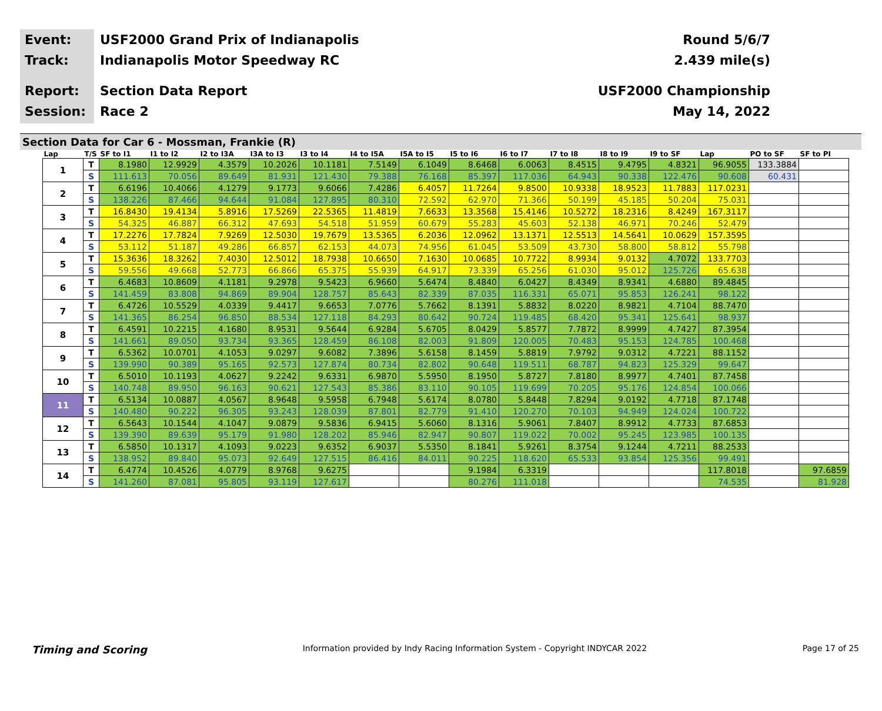Event:
Track:
Report:
Session:
USF2000 Grand Prix of Indianapolis
Indianapolis Motor Speedway RC
Section Data Report
Race 2
Round 5/6/7
2.439 mile(s)
USF2000 Championship
May 14, 2022
Section Data for Car 6 - Mossman, Frankie (R)
| Lap | T/S | SF to I1 | I1 to I2 | I2 to I3A | I3A to I3 | I3 to I4 | I4 to I5A | I5A to I5 | I5 to I6 | I6 to I7 | I7 to I8 | I8 to I9 | I9 to SF | Lap | PO to SF | SF to PI |
| --- | --- | --- | --- | --- | --- | --- | --- | --- | --- | --- | --- | --- | --- | --- | --- | --- |
| 1 | T | 8.1980 | 12.9929 | 4.3579 | 10.2026 | 10.1181 | 7.5149 | 6.1049 | 8.6468 | 6.0063 | 8.4515 | 9.4795 | 4.8321 | 96.9055 | 133.3884 | |
| | S | 111.613 | 70.056 | 89.649 | 81.931 | 121.430 | 79.388 | 76.168 | 85.397 | 117.036 | 64.943 | 90.338 | 122.476 | 90.608 | 60.431 | |
| 2 | T | 6.6196 | 10.4066 | 4.1279 | 9.1773 | 9.6066 | 7.4286 | 6.4057 | 11.7264 | 9.8500 | 10.9338 | 18.9523 | 11.7883 | 117.0231 | | |
| | S | 138.226 | 87.466 | 94.644 | 91.084 | 127.895 | 80.310 | 72.592 | 62.970 | 71.366 | 50.199 | 45.185 | 50.204 | 75.031 | | |
| 3 | T | 16.8430 | 19.4134 | 5.8916 | 17.5269 | 22.5365 | 11.4819 | 7.6633 | 13.3568 | 15.4146 | 10.5272 | 18.2316 | 8.4249 | 167.3117 | | |
| | S | 54.325 | 46.887 | 66.312 | 47.693 | 54.518 | 51.959 | 60.679 | 55.283 | 45.603 | 52.138 | 46.971 | 70.246 | 52.479 | | |
| 4 | T | 17.2276 | 17.7824 | 7.9269 | 12.5030 | 19.7679 | 13.5365 | 6.2036 | 12.0962 | 13.1371 | 12.5513 | 14.5641 | 10.0629 | 157.3595 | | |
| | S | 53.112 | 51.187 | 49.286 | 66.857 | 62.153 | 44.073 | 74.956 | 61.045 | 53.509 | 43.730 | 58.800 | 58.812 | 55.798 | | |
| 5 | T | 15.3636 | 18.3262 | 7.4030 | 12.5012 | 18.7938 | 10.6650 | 7.1630 | 10.0685 | 10.7722 | 8.9934 | 9.0132 | 4.7072 | 133.7703 | | |
| | S | 59.556 | 49.668 | 52.773 | 66.866 | 65.375 | 55.939 | 64.917 | 73.339 | 65.256 | 61.030 | 95.012 | 125.726 | 65.638 | | |
| 6 | T | 6.4683 | 10.8609 | 4.1181 | 9.2978 | 9.5423 | 6.9660 | 5.6474 | 8.4840 | 6.0427 | 8.4349 | 8.9341 | 4.6880 | 89.4845 | | |
| | S | 141.459 | 83.808 | 94.869 | 89.904 | 128.757 | 85.643 | 82.339 | 87.035 | 116.331 | 65.071 | 95.853 | 126.241 | 98.122 | | |
| 7 | T | 6.4726 | 10.5529 | 4.0339 | 9.4417 | 9.6653 | 7.0776 | 5.7662 | 8.1391 | 5.8832 | 8.0220 | 8.9821 | 4.7104 | 88.7470 | | |
| | S | 141.365 | 86.254 | 96.850 | 88.534 | 127.118 | 84.293 | 80.642 | 90.724 | 119.485 | 68.420 | 95.341 | 125.641 | 98.937 | | |
| 8 | T | 6.4591 | 10.2215 | 4.1680 | 8.9531 | 9.5644 | 6.9284 | 5.6705 | 8.0429 | 5.8577 | 7.7872 | 8.9999 | 4.7427 | 87.3954 | | |
| | S | 141.661 | 89.050 | 93.734 | 93.365 | 128.459 | 86.108 | 82.003 | 91.809 | 120.005 | 70.483 | 95.153 | 124.785 | 100.468 | | |
| 9 | T | 6.5362 | 10.0701 | 4.1053 | 9.0297 | 9.6082 | 7.3896 | 5.6158 | 8.1459 | 5.8819 | 7.9792 | 9.0312 | 4.7221 | 88.1152 | | |
| | S | 139.990 | 90.389 | 95.165 | 92.573 | 127.874 | 80.734 | 82.802 | 90.648 | 119.511 | 68.787 | 94.823 | 125.329 | 99.647 | | |
| 10 | T | 6.5010 | 10.1193 | 4.0627 | 9.2242 | 9.6331 | 6.9870 | 5.5950 | 8.1950 | 5.8727 | 7.8180 | 8.9977 | 4.7401 | 87.7458 | | |
| | S | 140.748 | 89.950 | 96.163 | 90.621 | 127.543 | 85.386 | 83.110 | 90.105 | 119.699 | 70.205 | 95.176 | 124.854 | 100.066 | | |
| 11 | T | 6.5134 | 10.0887 | 4.0567 | 8.9648 | 9.5958 | 6.7948 | 5.6174 | 8.0780 | 5.8448 | 7.8294 | 9.0192 | 4.7718 | 87.1748 | | |
| | S | 140.480 | 90.222 | 96.305 | 93.243 | 128.039 | 87.801 | 82.779 | 91.410 | 120.270 | 70.103 | 94.949 | 124.024 | 100.722 | | |
| 12 | T | 6.5643 | 10.1544 | 4.1047 | 9.0879 | 9.5836 | 6.9415 | 5.6060 | 8.1316 | 5.9061 | 7.8407 | 8.9912 | 4.7733 | 87.6853 | | |
| | S | 139.390 | 89.639 | 95.179 | 91.980 | 128.202 | 85.946 | 82.947 | 90.807 | 119.022 | 70.002 | 95.245 | 123.985 | 100.135 | | |
| 13 | T | 6.5850 | 10.1317 | 4.1093 | 9.0223 | 9.6352 | 6.9037 | 5.5350 | 8.1841 | 5.9261 | 8.3754 | 9.1244 | 4.7211 | 88.2533 | | |
| | S | 138.952 | 89.840 | 95.073 | 92.649 | 127.515 | 86.416 | 84.011 | 90.225 | 118.620 | 65.533 | 93.854 | 125.356 | 99.491 | | |
| 14 | T | 6.4774 | 10.4526 | 4.0779 | 8.9768 | 9.6275 | | | 9.1984 | 6.3319 | | | | 117.8018 | | 97.6859 |
| | S | 141.260 | 87.081 | 95.805 | 93.119 | 127.617 | | | 80.276 | 111.018 | | | | 74.535 | | 81.928 |
Timing and Scoring Information provided by Indy Racing Information System - Copyright INDYCAR 2022 Page 17 of 25